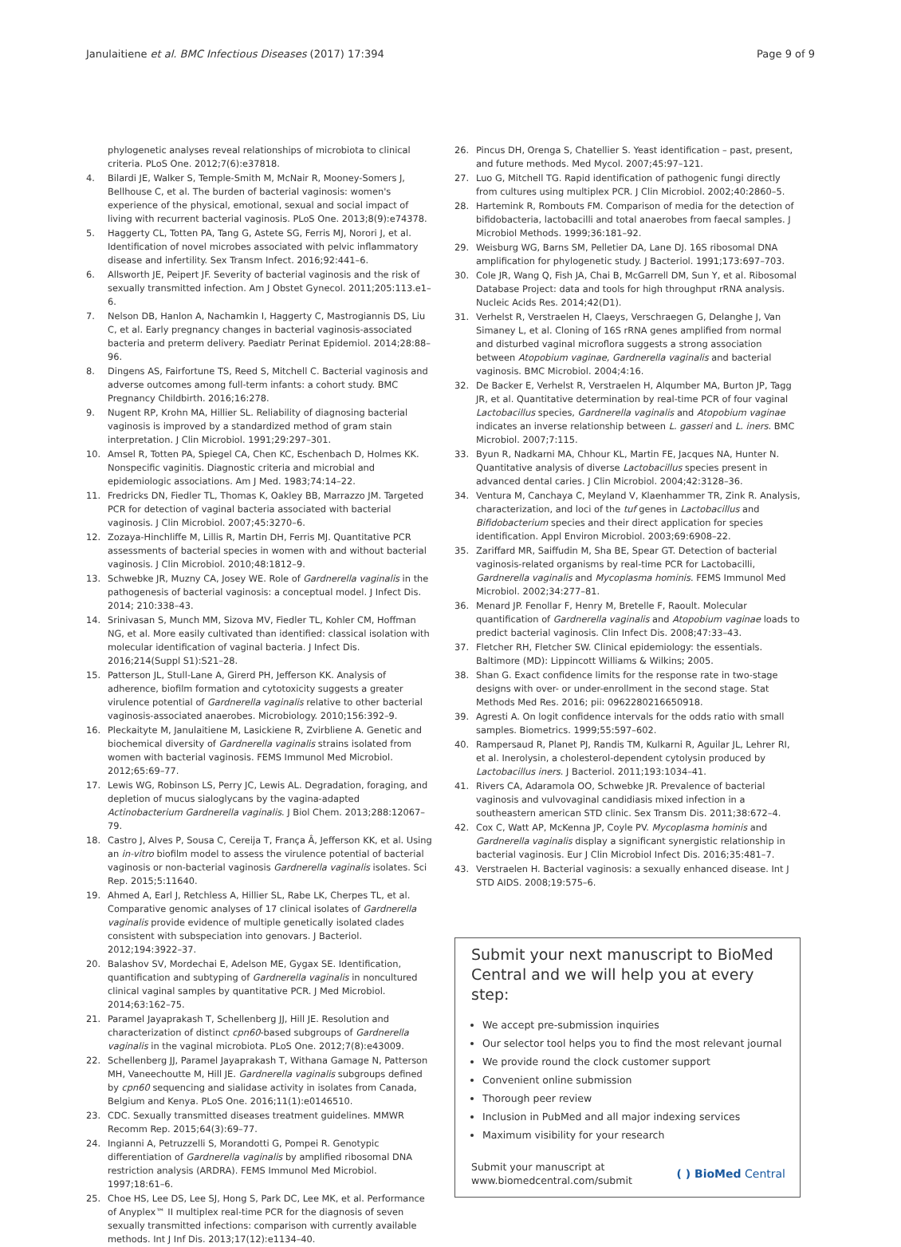Janulaitiene et al. BMC Infectious Diseases (2017) 17:394
Page 9 of 9
phylogenetic analyses reveal relationships of microbiota to clinical criteria. PLoS One. 2012;7(6):e37818.
4. Bilardi JE, Walker S, Temple-Smith M, McNair R, Mooney-Somers J, Bellhouse C, et al. The burden of bacterial vaginosis: women's experience of the physical, emotional, sexual and social impact of living with recurrent bacterial vaginosis. PLoS One. 2013;8(9):e74378.
5. Haggerty CL, Totten PA, Tang G, Astete SG, Ferris MJ, Norori J, et al. Identification of novel microbes associated with pelvic inflammatory disease and infertility. Sex Transm Infect. 2016;92:441–6.
6. Allsworth JE, Peipert JF. Severity of bacterial vaginosis and the risk of sexually transmitted infection. Am J Obstet Gynecol. 2011;205:113.e1–6.
7. Nelson DB, Hanlon A, Nachamkin I, Haggerty C, Mastrogiannis DS, Liu C, et al. Early pregnancy changes in bacterial vaginosis-associated bacteria and preterm delivery. Paediatr Perinat Epidemiol. 2014;28:88–96.
8. Dingens AS, Fairfortune TS, Reed S, Mitchell C. Bacterial vaginosis and adverse outcomes among full-term infants: a cohort study. BMC Pregnancy Childbirth. 2016;16:278.
9. Nugent RP, Krohn MA, Hillier SL. Reliability of diagnosing bacterial vaginosis is improved by a standardized method of gram stain interpretation. J Clin Microbiol. 1991;29:297–301.
10. Amsel R, Totten PA, Spiegel CA, Chen KC, Eschenbach D, Holmes KK. Nonspecific vaginitis. Diagnostic criteria and microbial and epidemiologic associations. Am J Med. 1983;74:14–22.
11. Fredricks DN, Fiedler TL, Thomas K, Oakley BB, Marrazzo JM. Targeted PCR for detection of vaginal bacteria associated with bacterial vaginosis. J Clin Microbiol. 2007;45:3270–6.
12. Zozaya-Hinchliffe M, Lillis R, Martin DH, Ferris MJ. Quantitative PCR assessments of bacterial species in women with and without bacterial vaginosis. J Clin Microbiol. 2010;48:1812–9.
13. Schwebke JR, Muzny CA, Josey WE. Role of Gardnerella vaginalis in the pathogenesis of bacterial vaginosis: a conceptual model. J Infect Dis. 2014; 210:338–43.
14. Srinivasan S, Munch MM, Sizova MV, Fiedler TL, Kohler CM, Hoffman NG, et al. More easily cultivated than identified: classical isolation with molecular identification of vaginal bacteria. J Infect Dis. 2016;214(Suppl S1):S21–28.
15. Patterson JL, Stull-Lane A, Girerd PH, Jefferson KK. Analysis of adherence, biofilm formation and cytotoxicity suggests a greater virulence potential of Gardnerella vaginalis relative to other bacterial vaginosis-associated anaerobes. Microbiology. 2010;156:392–9.
16. Pleckaityte M, Janulaitiene M, Lasickiene R, Zvirbliene A. Genetic and biochemical diversity of Gardnerella vaginalis strains isolated from women with bacterial vaginosis. FEMS Immunol Med Microbiol. 2012;65:69–77.
17. Lewis WG, Robinson LS, Perry JC, Lewis AL. Degradation, foraging, and depletion of mucus sialoglycans by the vagina-adapted Actinobacterium Gardnerella vaginalis. J Biol Chem. 2013;288:12067–79.
18. Castro J, Alves P, Sousa C, Cereija T, França Â, Jefferson KK, et al. Using an in-vitro biofilm model to assess the virulence potential of bacterial vaginosis or non-bacterial vaginosis Gardnerella vaginalis isolates. Sci Rep. 2015;5:11640.
19. Ahmed A, Earl J, Retchless A, Hillier SL, Rabe LK, Cherpes TL, et al. Comparative genomic analyses of 17 clinical isolates of Gardnerella vaginalis provide evidence of multiple genetically isolated clades consistent with subspeciation into genovars. J Bacteriol. 2012;194:3922–37.
20. Balashov SV, Mordechai E, Adelson ME, Gygax SE. Identification, quantification and subtyping of Gardnerella vaginalis in noncultured clinical vaginal samples by quantitative PCR. J Med Microbiol. 2014;63:162–75.
21. Paramel Jayaprakash T, Schellenberg JJ, Hill JE. Resolution and characterization of distinct cpn60-based subgroups of Gardnerella vaginalis in the vaginal microbiota. PLoS One. 2012;7(8):e43009.
22. Schellenberg JJ, Paramel Jayaprakash T, Withana Gamage N, Patterson MH, Vaneechoutte M, Hill JE. Gardnerella vaginalis subgroups defined by cpn60 sequencing and sialidase activity in isolates from Canada, Belgium and Kenya. PLoS One. 2016;11(1):e0146510.
23. CDC. Sexually transmitted diseases treatment guidelines. MMWR Recomm Rep. 2015;64(3):69–77.
24. Ingianni A, Petruzzelli S, Morandotti G, Pompei R. Genotypic differentiation of Gardnerella vaginalis by amplified ribosomal DNA restriction analysis (ARDRA). FEMS Immunol Med Microbiol. 1997;18:61–6.
25. Choe HS, Lee DS, Lee SJ, Hong S, Park DC, Lee MK, et al. Performance of Anyplex™ II multiplex real-time PCR for the diagnosis of seven sexually transmitted infections: comparison with currently available methods. Int J Inf Dis. 2013;17(12):e1134–40.
26. Pincus DH, Orenga S, Chatellier S. Yeast identification – past, present, and future methods. Med Mycol. 2007;45:97–121.
27. Luo G, Mitchell TG. Rapid identification of pathogenic fungi directly from cultures using multiplex PCR. J Clin Microbiol. 2002;40:2860–5.
28. Hartemink R, Rombouts FM. Comparison of media for the detection of bifidobacteria, lactobacilli and total anaerobes from faecal samples. J Microbiol Methods. 1999;36:181–92.
29. Weisburg WG, Barns SM, Pelletier DA, Lane DJ. 16S ribosomal DNA amplification for phylogenetic study. J Bacteriol. 1991;173:697–703.
30. Cole JR, Wang Q, Fish JA, Chai B, McGarrell DM, Sun Y, et al. Ribosomal Database Project: data and tools for high throughput rRNA analysis. Nucleic Acids Res. 2014;42(D1).
31. Verhelst R, Verstraelen H, Claeys, Verschraegen G, Delanghe J, Van Simaney L, et al. Cloning of 16S rRNA genes amplified from normal and disturbed vaginal microflora suggests a strong association between Atopobium vaginae, Gardnerella vaginalis and bacterial vaginosis. BMC Microbiol. 2004;4:16.
32. De Backer E, Verhelst R, Verstraelen H, Alqumber MA, Burton JP, Tagg JR, et al. Quantitative determination by real-time PCR of four vaginal Lactobacillus species, Gardnerella vaginalis and Atopobium vaginae indicates an inverse relationship between L. gasseri and L. iners. BMC Microbiol. 2007;7:115.
33. Byun R, Nadkarni MA, Chhour KL, Martin FE, Jacques NA, Hunter N. Quantitative analysis of diverse Lactobacillus species present in advanced dental caries. J Clin Microbiol. 2004;42:3128–36.
34. Ventura M, Canchaya C, Meyland V, Klaenhammer TR, Zink R. Analysis, characterization, and loci of the tuf genes in Lactobacillus and Bifidobacterium species and their direct application for species identification. Appl Environ Microbiol. 2003;69:6908–22.
35. Zariffard MR, Saiffudin M, Sha BE, Spear GT. Detection of bacterial vaginosis-related organisms by real-time PCR for Lactobacilli, Gardnerella vaginalis and Mycoplasma hominis. FEMS Immunol Med Microbiol. 2002;34:277–81.
36. Menard JP. Fenollar F, Henry M, Bretelle F, Raoult. Molecular quantification of Gardnerella vaginalis and Atopobium vaginae loads to predict bacterial vaginosis. Clin Infect Dis. 2008;47:33–43.
37. Fletcher RH, Fletcher SW. Clinical epidemiology: the essentials. Baltimore (MD): Lippincott Williams & Wilkins; 2005.
38. Shan G. Exact confidence limits for the response rate in two-stage designs with over- or under-enrollment in the second stage. Stat Methods Med Res. 2016; pii: 0962280216650918.
39. Agresti A. On logit confidence intervals for the odds ratio with small samples. Biometrics. 1999;55:597–602.
40. Rampersaud R, Planet PJ, Randis TM, Kulkarni R, Aguilar JL, Lehrer RI, et al. Inerolysin, a cholesterol-dependent cytolysin produced by Lactobacillus iners. J Bacteriol. 2011;193:1034–41.
41. Rivers CA, Adaramola OO, Schwebke JR. Prevalence of bacterial vaginosis and vulvovaginal candidiasis mixed infection in a southeastern american STD clinic. Sex Transm Dis. 2011;38:672–4.
42. Cox C, Watt AP, McKenna JP, Coyle PV. Mycoplasma hominis and Gardnerella vaginalis display a significant synergistic relationship in bacterial vaginosis. Eur J Clin Microbiol Infect Dis. 2016;35:481–7.
43. Verstraelen H. Bacterial vaginosis: a sexually enhanced disease. Int J STD AIDS. 2008;19:575–6.
Submit your next manuscript to BioMed Central and we will help you at every step:
We accept pre-submission inquiries
Our selector tool helps you to find the most relevant journal
We provide round the clock customer support
Convenient online submission
Thorough peer review
Inclusion in PubMed and all major indexing services
Maximum visibility for your research
Submit your manuscript at
www.biomedcentral.com/submit
( ) BioMed Central